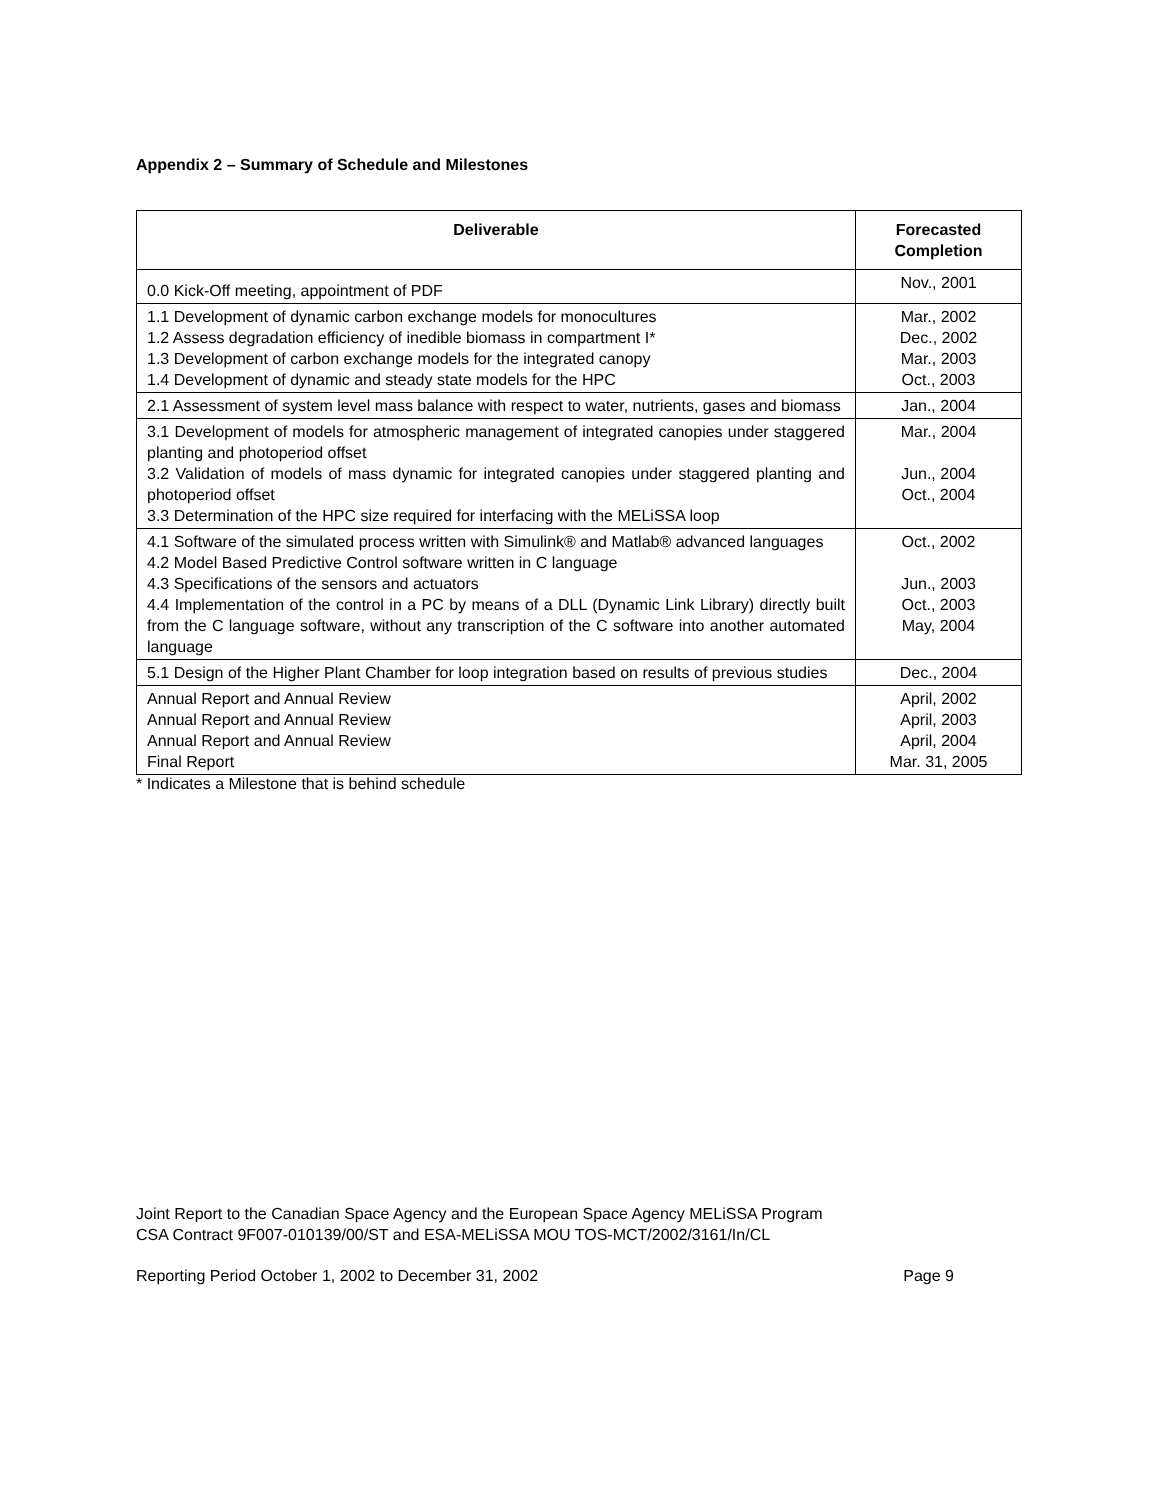Appendix 2 – Summary of Schedule and Milestones
| Deliverable | Forecasted Completion |
| --- | --- |
| 0.0 Kick-Off meeting, appointment of PDF | Nov., 2001 |
| 1.1 Development of dynamic carbon exchange models for monocultures 1.2 Assess degradation efficiency of inedible biomass in compartment I* 1.3 Development of carbon exchange models for the integrated canopy 1.4 Development of dynamic and steady state models for the HPC | Mar., 2002 Dec., 2002 Mar., 2003 Oct., 2003 |
| 2.1 Assessment of system level mass balance with respect to water, nutrients, gases and biomass | Jan., 2004 |
| 3.1 Development of models for atmospheric management of integrated canopies under staggered planting and photoperiod offset 3.2 Validation of models of mass dynamic for integrated canopies under staggered planting and photoperiod offset 3.3 Determination of the HPC size required for interfacing with the MELiSSA loop | Mar., 2004 Jun., 2004 Oct., 2004 |
| 4.1 Software of the simulated process written with Simulink® and Matlab® advanced languages 4.2 Model Based Predictive Control software written in C language 4.3 Specifications of the sensors and actuators 4.4 Implementation of the control in a PC by means of a DLL (Dynamic Link Library) directly built from the C language software, without any transcription of the C software into another automated language | Oct., 2002 Jun., 2003 Oct., 2003 May, 2004 |
| 5.1 Design of the Higher Plant Chamber for loop integration based on results of previous studies | Dec., 2004 |
| Annual Report and Annual Review Annual Report and Annual Review Annual Report and Annual Review Final Report | April, 2002 April, 2003 April, 2004 Mar. 31, 2005 |
* Indicates a Milestone that is behind schedule
Joint Report to the Canadian Space Agency and the European Space Agency MELiSSA Program
CSA Contract 9F007-010139/00/ST and ESA-MELiSSA MOU TOS-MCT/2002/3161/In/CL
Reporting Period October 1, 2002 to December 31, 2002 Page 9